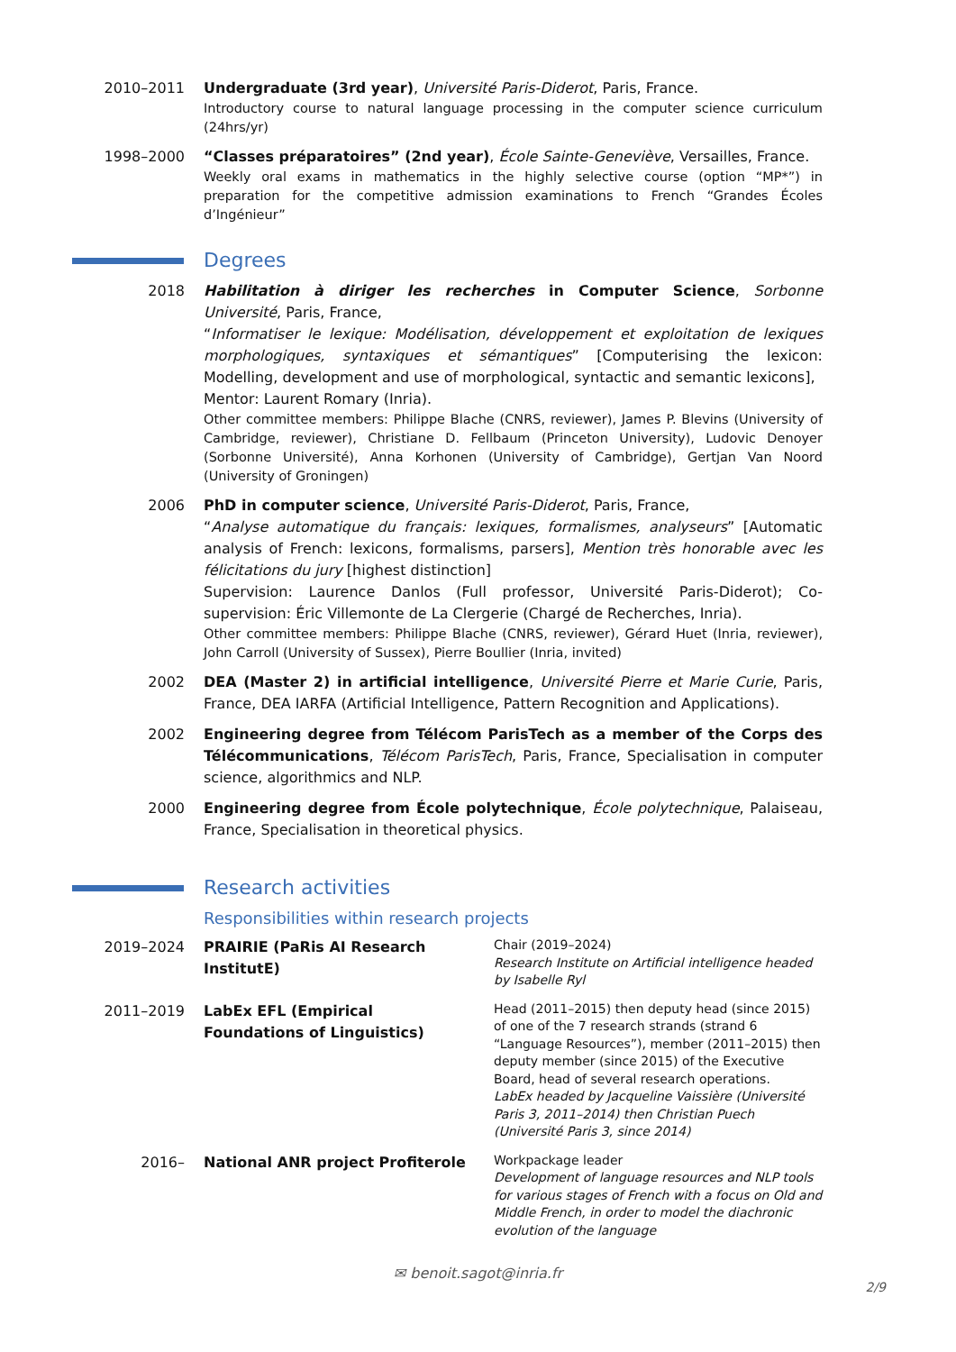2010–2011 Undergraduate (3rd year), Université Paris-Diderot, Paris, France.
Introductory course to natural language processing in the computer science curriculum (24hrs/yr)
1998–2000 “Classes préparatoires” (2nd year), École Sainte-Geneviève, Versailles, France.
Weekly oral exams in mathematics in the highly selective course (option “MP*”) in preparation for the competitive admission examinations to French “Grandes Écoles d’Ingénieur”
Degrees
2018 Habilitation à diriger les recherches in Computer Science, Sorbonne Université, Paris, France,
“Informatiser le lexique: Modélisation, développement et exploitation de lexiques morphologiques, syntaxiques et sémantiques” [Computerising the lexicon: Modelling, development and use of morphological, syntactic and semantic lexicons],
Mentor: Laurent Romary (Inria).
Other committee members: Philippe Blache (CNRS, reviewer), James P. Blevins (University of Cambridge, reviewer), Christiane D. Fellbaum (Princeton University), Ludovic Denoyer (Sorbonne Université), Anna Korhonen (University of Cambridge), Gertjan Van Noord (University of Groningen)
2006 PhD in computer science, Université Paris-Diderot, Paris, France,
“Analyse automatique du français: lexiques, formalismes, analyseurs” [Automatic analysis of French: lexicons, formalisms, parsers], Mention très honorable avec les félicitations du jury [highest distinction]
Supervision: Laurence Danlos (Full professor, Université Paris-Diderot); Co-supervision: Éric Villemonte de La Clergerie (Chargé de Recherches, Inria).
Other committee members: Philippe Blache (CNRS, reviewer), Gérard Huet (Inria, reviewer), John Carroll (University of Sussex), Pierre Boullier (Inria, invited)
2002 DEA (Master 2) in artificial intelligence, Université Pierre et Marie Curie, Paris, France, DEA IARFA (Artificial Intelligence, Pattern Recognition and Applications).
2002 Engineering degree from Télécom ParisTech as a member of the Corps des Télécommunications, Télécom ParisTech, Paris, France, Specialisation in computer science, algorithmics and NLP.
2000 Engineering degree from École polytechnique, École polytechnique, Palaiseau, France, Specialisation in theoretical physics.
Research activities
Responsibilities within research projects
| 2019–2024 | PRAIRIE (PaRis AI Research InstitutE) | Chair (2019–2024) Research Institute on Artificial intelligence headed by Isabelle Ryl |
| 2011–2019 | LabEx EFL (Empirical Foundations of Linguistics) | Head (2011–2015) then deputy head (since 2015) of one of the 7 research strands (strand 6 “Language Resources”), member (2011–2015) then deputy member (since 2015) of the Executive Board, head of several research operations. LabEx headed by Jacqueline Vaissière (Université Paris 3, 2011–2014) then Christian Puech (Université Paris 3, since 2014) |
| 2016– | National ANR project Profiterole | Workpackage leader Development of language resources and NLP tools for various stages of French with a focus on Old and Middle French, in order to model the diachronic evolution of the language |
✉ benoit.sagot@inria.fr
2/9